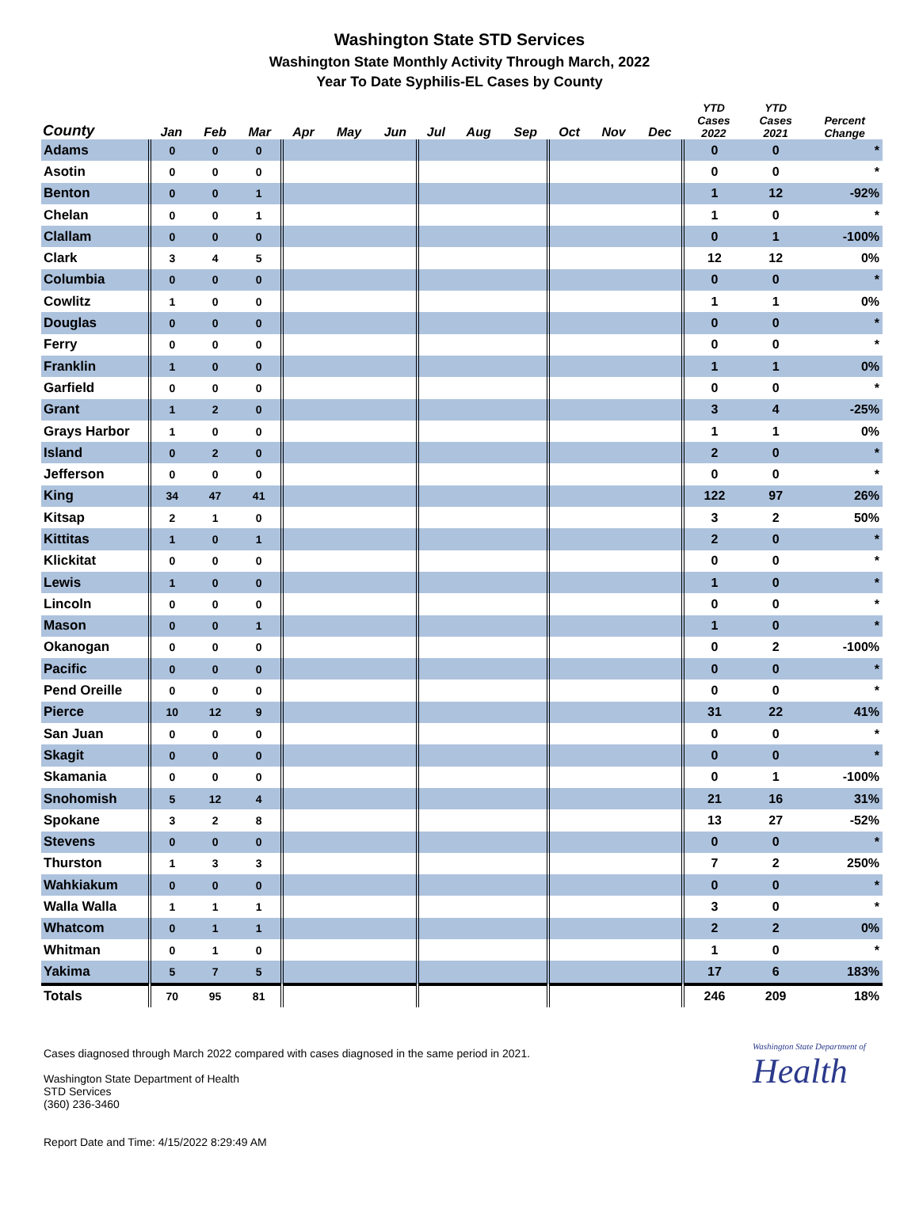Washington State STD Services
Washington State Monthly Activity Through March, 2022
Year To Date Syphilis-EL Cases by County
| County | Jan | Feb | Mar | Apr | May | Jun | Jul | Aug | Sep | Oct | Nov | Dec | YTD Cases 2022 | YTD Cases 2021 | Percent Change |
| --- | --- | --- | --- | --- | --- | --- | --- | --- | --- | --- | --- | --- | --- | --- | --- |
| Adams | 0 | 0 | 0 | | | | | | | | | | 0 | 0 | * |
| Asotin | 0 | 0 | 0 | | | | | | | | | | 0 | 0 | * |
| Benton | 0 | 0 | 1 | | | | | | | | | | 1 | 12 | -92% |
| Chelan | 0 | 0 | 1 | | | | | | | | | | 1 | 0 | * |
| Clallam | 0 | 0 | 0 | | | | | | | | | | 0 | 1 | -100% |
| Clark | 3 | 4 | 5 | | | | | | | | | | 12 | 12 | 0% |
| Columbia | 0 | 0 | 0 | | | | | | | | | | 0 | 0 | * |
| Cowlitz | 1 | 0 | 0 | | | | | | | | | | 1 | 1 | 0% |
| Douglas | 0 | 0 | 0 | | | | | | | | | | 0 | 0 | * |
| Ferry | 0 | 0 | 0 | | | | | | | | | | 0 | 0 | * |
| Franklin | 1 | 0 | 0 | | | | | | | | | | 1 | 1 | 0% |
| Garfield | 0 | 0 | 0 | | | | | | | | | | 0 | 0 | * |
| Grant | 1 | 2 | 0 | | | | | | | | | | 3 | 4 | -25% |
| Grays Harbor | 1 | 0 | 0 | | | | | | | | | | 1 | 1 | 0% |
| Island | 0 | 2 | 0 | | | | | | | | | | 2 | 0 | * |
| Jefferson | 0 | 0 | 0 | | | | | | | | | | 0 | 0 | * |
| King | 34 | 47 | 41 | | | | | | | | | | 122 | 97 | 26% |
| Kitsap | 2 | 1 | 0 | | | | | | | | | | 3 | 2 | 50% |
| Kittitas | 1 | 0 | 1 | | | | | | | | | | 2 | 0 | * |
| Klickitat | 0 | 0 | 0 | | | | | | | | | | 0 | 0 | * |
| Lewis | 1 | 0 | 0 | | | | | | | | | | 1 | 0 | * |
| Lincoln | 0 | 0 | 0 | | | | | | | | | | 0 | 0 | * |
| Mason | 0 | 0 | 1 | | | | | | | | | | 1 | 0 | * |
| Okanogan | 0 | 0 | 0 | | | | | | | | | | 0 | 2 | -100% |
| Pacific | 0 | 0 | 0 | | | | | | | | | | 0 | 0 | * |
| Pend Oreille | 0 | 0 | 0 | | | | | | | | | | 0 | 0 | * |
| Pierce | 10 | 12 | 9 | | | | | | | | | | 31 | 22 | 41% |
| San Juan | 0 | 0 | 0 | | | | | | | | | | 0 | 0 | * |
| Skagit | 0 | 0 | 0 | | | | | | | | | | 0 | 0 | * |
| Skamania | 0 | 0 | 0 | | | | | | | | | | 0 | 1 | -100% |
| Snohomish | 5 | 12 | 4 | | | | | | | | | | 21 | 16 | 31% |
| Spokane | 3 | 2 | 8 | | | | | | | | | | 13 | 27 | -52% |
| Stevens | 0 | 0 | 0 | | | | | | | | | | 0 | 0 | * |
| Thurston | 1 | 3 | 3 | | | | | | | | | | 7 | 2 | 250% |
| Wahkiakum | 0 | 0 | 0 | | | | | | | | | | 0 | 0 | * |
| Walla Walla | 1 | 1 | 1 | | | | | | | | | | 3 | 0 | * |
| Whatcom | 0 | 1 | 1 | | | | | | | | | | 2 | 2 | 0% |
| Whitman | 0 | 1 | 0 | | | | | | | | | | 1 | 0 | * |
| Yakima | 5 | 7 | 5 | | | | | | | | | | 17 | 6 | 183% |
| Totals | 70 | 95 | 81 | | | | | | | | | | 246 | 209 | 18% |
Cases diagnosed through March 2022 compared with cases diagnosed in the same period in 2021.
Washington State Department of Health
STD Services
(360) 236-3460
Report Date and Time: 4/15/2022 8:29:49 AM
Washington State Department of
Health